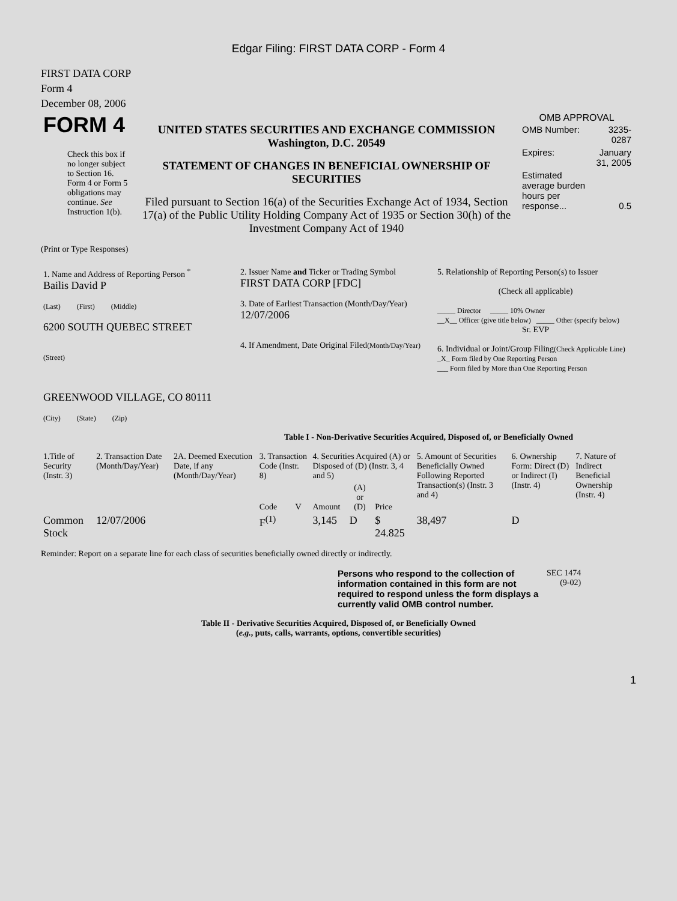Edgar Filing: FIRST DATA CORP - Form 4
FIRST DATA CORP
Form 4
December 08, 2006
| FORM 4 Check this box if no longer subject to Section 16. Form 4 or Form 5 obligations may continue. See Instruction 1(b). | UNITED STATES SECURITIES AND EXCHANGE COMMISSION Washington, D.C. 20549 STATEMENT OF CHANGES IN BENEFICIAL OWNERSHIP OF SECURITIES Filed pursuant to Section 16(a) of the Securities Exchange Act of 1934, Section 17(a) of the Public Utility Holding Company Act of 1935 or Section 30(h) of the Investment Company Act of 1940 | OMB APPROVAL / OMB Number: / 3235-0287 / / Expires: / January 31, 2005 / / Estimated average burden hours per response... / 0.5 / |
(Print or Type Responses)
| 1. Name and Address of Reporting Person <sup>*</sup> Bailis David P (Last) (First) (Middle) 6200 SOUTH QUEBEC STREET (Street) GREENWOOD VILLAGE, CO 80111 (City) (State) (Zip) | 2. Issuer Name and Ticker or Trading Symbol FIRST DATA CORP [FDC] 3. Date of Earliest Transaction (Month/Day/Year) 12/07/2006 4. If Amendment, Date Original Filed (Month/Day/Year) | 5. Relationship of Reporting Person(s) to Issuer (Check all applicable) _____ Director _____ 10% Owner __X__ Officer (give title below) _____ Other (specify below) Sr. EVP 6. Individual or Joint/Group Filing (Check Applicable Line) _X_ Form filed by One Reporting Person ___ Form filed by More than One Reporting Person |
Table I - Non-Derivative Securities Acquired, Disposed of, or Beneficially Owned
| 1.Title of Security (Instr. 3) | 2. Transaction Date (Month/Day/Year) | 2A. Deemed Execution Date, if any (Month/Day/Year) | 3. Transaction Code (Instr. 8) | | 4. Securities Acquired (A) or Disposed of (D) (Instr. 3, 4 and 5) | | | 5. Amount of Securities Beneficially Owned Following Reported Transaction(s) (Instr. 3 and 4) | 6. Ownership Form: Direct (D) or Indirect (I) (Instr. 4) | 7. Nature of Indirect Beneficial Ownership (Instr. 4) |
| --- | --- | --- | --- | --- | --- | --- | --- | --- | --- | --- |
| | | | Code | V | Amount | (A) or (D) | Price | | | |
| Common Stock | 12/07/2006 | | F<sup>(1)</sup> | | 3,145 | D | $ 24.825 | 38,497 | D | |
Reminder: Report on a separate line for each class of securities beneficially owned directly or indirectly.
| Persons who respond to the collection of information contained in this form are not required to respond unless the form displays a currently valid OMB control number. | SEC 1474 (9-02) |
Table II - Derivative Securities Acquired, Disposed of, or Beneficially Owned
(e.g., puts, calls, warrants, options, convertible securities)
1